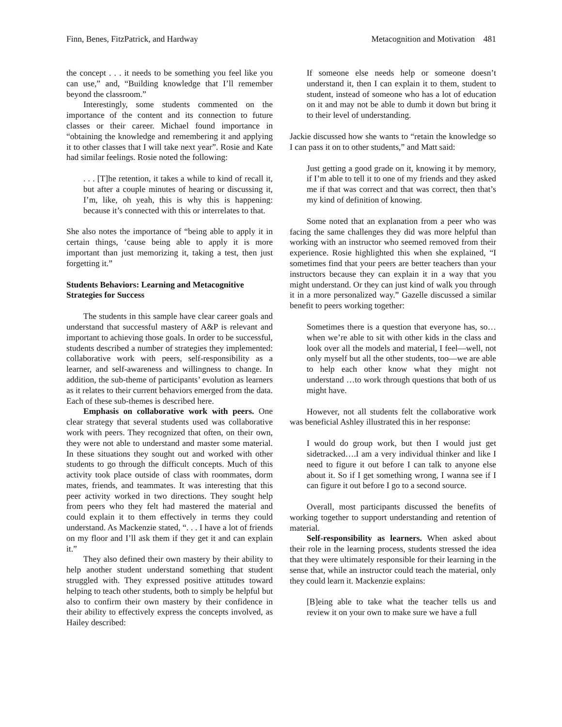Finn, Benes, FitzPatrick, and Hardway Metacognition and Motivation 481
the concept . . . it needs to be something you feel like you can use,” and, “Building knowledge that I’ll remember beyond the classroom.”
Interestingly, some students commented on the importance of the content and its connection to future classes or their career. Michael found importance in “obtaining the knowledge and remembering it and applying it to other classes that I will take next year”. Rosie and Kate had similar feelings. Rosie noted the following:
. . . [T]he retention, it takes a while to kind of recall it, but after a couple minutes of hearing or discussing it, I’m, like, oh yeah, this is why this is happening: because it’s connected with this or interrelates to that.
She also notes the importance of “being able to apply it in certain things, ‘cause being able to apply it is more important than just memorizing it, taking a test, then just forgetting it.”
Students Behaviors: Learning and Metacognitive Strategies for Success
The students in this sample have clear career goals and understand that successful mastery of A&P is relevant and important to achieving those goals. In order to be successful, students described a number of strategies they implemented: collaborative work with peers, self-responsibility as a learner, and self-awareness and willingness to change. In addition, the sub-theme of participants’ evolution as learners as it relates to their current behaviors emerged from the data. Each of these sub-themes is described here.
Emphasis on collaborative work with peers. One clear strategy that several students used was collaborative work with peers. They recognized that often, on their own, they were not able to understand and master some material. In these situations they sought out and worked with other students to go through the difficult concepts. Much of this activity took place outside of class with roommates, dorm mates, friends, and teammates. It was interesting that this peer activity worked in two directions. They sought help from peers who they felt had mastered the material and could explain it to them effectively in terms they could understand. As Mackenzie stated, “. . . I have a lot of friends on my floor and I’ll ask them if they get it and can explain it.”
They also defined their own mastery by their ability to help another student understand something that student struggled with. They expressed positive attitudes toward helping to teach other students, both to simply be helpful but also to confirm their own mastery by their confidence in their ability to effectively express the concepts involved, as Hailey described:
If someone else needs help or someone doesn’t understand it, then I can explain it to them, student to student, instead of someone who has a lot of education on it and may not be able to dumb it down but bring it to their level of understanding.
Jackie discussed how she wants to “retain the knowledge so I can pass it on to other students,” and Matt said:
Just getting a good grade on it, knowing it by memory, if I’m able to tell it to one of my friends and they asked me if that was correct and that was correct, then that’s my kind of definition of knowing.
Some noted that an explanation from a peer who was facing the same challenges they did was more helpful than working with an instructor who seemed removed from their experience. Rosie highlighted this when she explained, “I sometimes find that your peers are better teachers than your instructors because they can explain it in a way that you might understand. Or they can just kind of walk you through it in a more personalized way.” Gazelle discussed a similar benefit to peers working together:
Sometimes there is a question that everyone has, so…when we’re able to sit with other kids in the class and look over all the models and material, I feel—well, not only myself but all the other students, too—we are able to help each other know what they might not understand …to work through questions that both of us might have.
However, not all students felt the collaborative work was beneficial Ashley illustrated this in her response:
I would do group work, but then I would just get sidetracked….I am a very individual thinker and like I need to figure it out before I can talk to anyone else about it. So if I get something wrong, I wanna see if I can figure it out before I go to a second source.
Overall, most participants discussed the benefits of working together to support understanding and retention of material.
Self-responsibility as learners. When asked about their role in the learning process, students stressed the idea that they were ultimately responsible for their learning in the sense that, while an instructor could teach the material, only they could learn it. Mackenzie explains:
[B]eing able to take what the teacher tells us and review it on your own to make sure we have a full